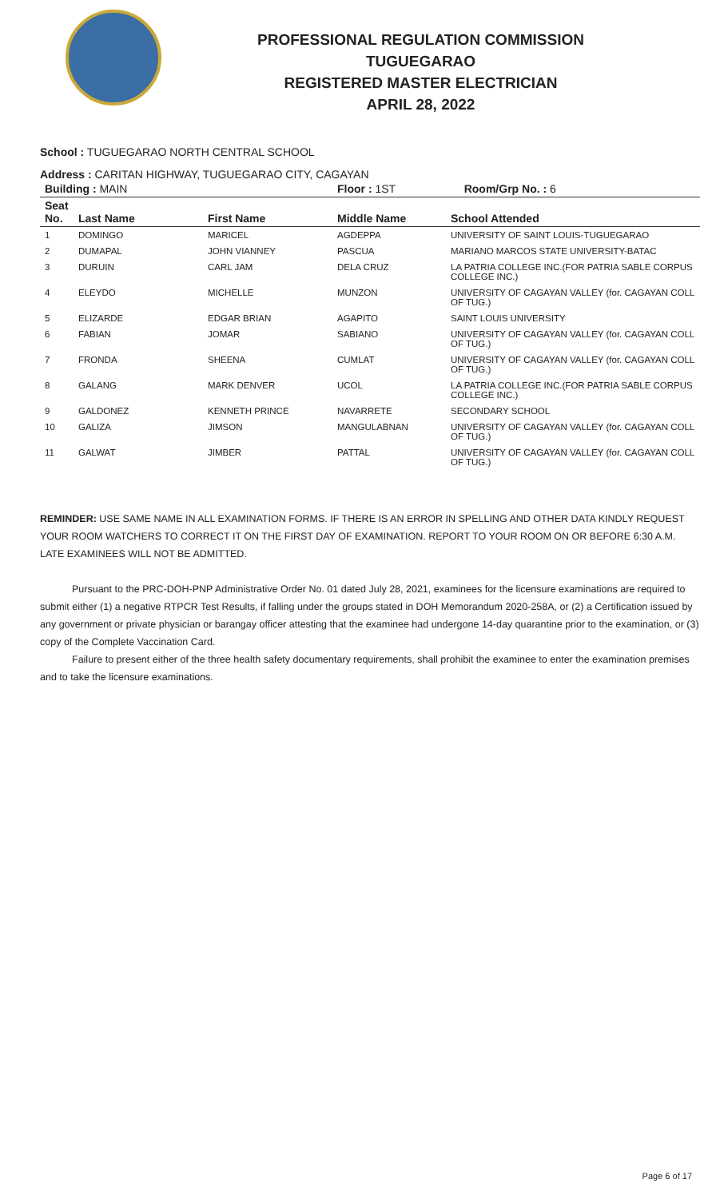PROFESSIONAL REGULATION COMMISSION
TUGUEGARAO
REGISTERED MASTER ELECTRICIAN
APRIL 28, 2022
School : TUGUEGARAO NORTH CENTRAL SCHOOL
Address : CARITAN HIGHWAY, TUGUEGARAO CITY, CAGAYAN
| Building : MAIN | | | Floor : 1ST Room/Grp No. : 6 | |
| --- | --- | --- | --- | --- |
| Seat No. | Last Name | First Name | Middle Name | School Attended |
| 1 | DOMINGO | MARICEL | AGDEPPA | UNIVERSITY OF SAINT LOUIS-TUGUEGARAO |
| 2 | DUMAPAL | JOHN VIANNEY | PASCUA | MARIANO MARCOS STATE UNIVERSITY-BATAC |
| 3 | DURUIN | CARL JAM | DELA CRUZ | LA PATRIA COLLEGE INC.(FOR PATRIA SABLE CORPUS COLLEGE INC.) |
| 4 | ELEYDO | MICHELLE | MUNZON | UNIVERSITY OF CAGAYAN VALLEY (for. CAGAYAN COLL OF TUG.) |
| 5 | ELIZARDE | EDGAR BRIAN | AGAPITO | SAINT LOUIS UNIVERSITY |
| 6 | FABIAN | JOMAR | SABIANO | UNIVERSITY OF CAGAYAN VALLEY (for. CAGAYAN COLL OF TUG.) |
| 7 | FRONDA | SHEENA | CUMLAT | UNIVERSITY OF CAGAYAN VALLEY (for. CAGAYAN COLL OF TUG.) |
| 8 | GALANG | MARK DENVER | UCOL | LA PATRIA COLLEGE INC.(FOR PATRIA SABLE CORPUS COLLEGE INC.) |
| 9 | GALDONEZ | KENNETH PRINCE | NAVARRETE | SECONDARY SCHOOL |
| 10 | GALIZA | JIMSON | MANGULABNAN | UNIVERSITY OF CAGAYAN VALLEY (for. CAGAYAN COLL OF TUG.) |
| 11 | GALWAT | JIMBER | PATTAL | UNIVERSITY OF CAGAYAN VALLEY (for. CAGAYAN COLL OF TUG.) |
REMINDER: USE SAME NAME IN ALL EXAMINATION FORMS. IF THERE IS AN ERROR IN SPELLING AND OTHER DATA KINDLY REQUEST YOUR ROOM WATCHERS TO CORRECT IT ON THE FIRST DAY OF EXAMINATION. REPORT TO YOUR ROOM ON OR BEFORE 6:30 A.M. LATE EXAMINEES WILL NOT BE ADMITTED.
Pursuant to the PRC-DOH-PNP Administrative Order No. 01 dated July 28, 2021, examinees for the licensure examinations are required to submit either (1) a negative RTPCR Test Results, if falling under the groups stated in DOH Memorandum 2020-258A, or (2) a Certification issued by any government or private physician or barangay officer attesting that the examinee had undergone 14-day quarantine prior to the examination, or (3) copy of the Complete Vaccination Card.
Failure to present either of the three health safety documentary requirements, shall prohibit the examinee to enter the examination premises and to take the licensure examinations.
Page 6 of 17